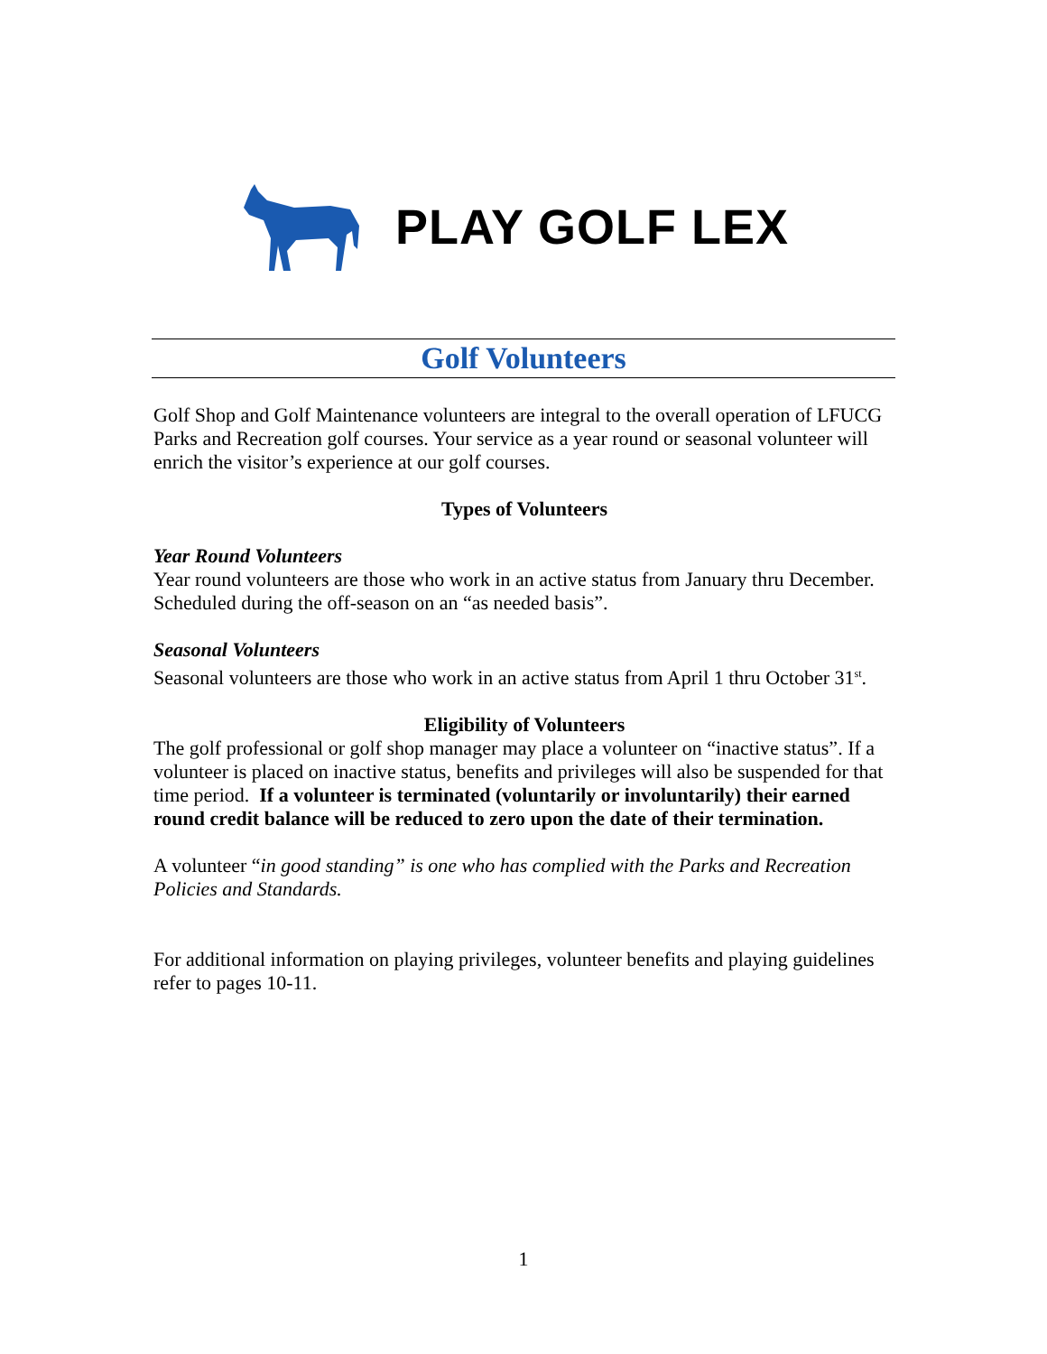PLAY GOLF LEX
Golf Volunteers
Golf Shop and Golf Maintenance volunteers are integral to the overall operation of LFUCG Parks and Recreation golf courses. Your service as a year round or seasonal volunteer will enrich the visitor’s experience at our golf courses.
Types of Volunteers
Year Round Volunteers
Year round volunteers are those who work in an active status from January thru December. Scheduled during the off-season on an “as needed basis”.
Seasonal Volunteers
Seasonal volunteers are those who work in an active status from April 1 thru October 31<sup>st</sup>.
Eligibility of Volunteers
The golf professional or golf shop manager may place a volunteer on “inactive status”. If a volunteer is placed on inactive status, benefits and privileges will also be suspended for that time period. If a volunteer is terminated (voluntarily or involuntarily) their earned round credit balance will be reduced to zero upon the date of their termination.
A volunteer “in good standing” is one who has complied with the Parks and Recreation Policies and Standards.
For additional information on playing privileges, volunteer benefits and playing guidelines refer to pages 10-11.
1